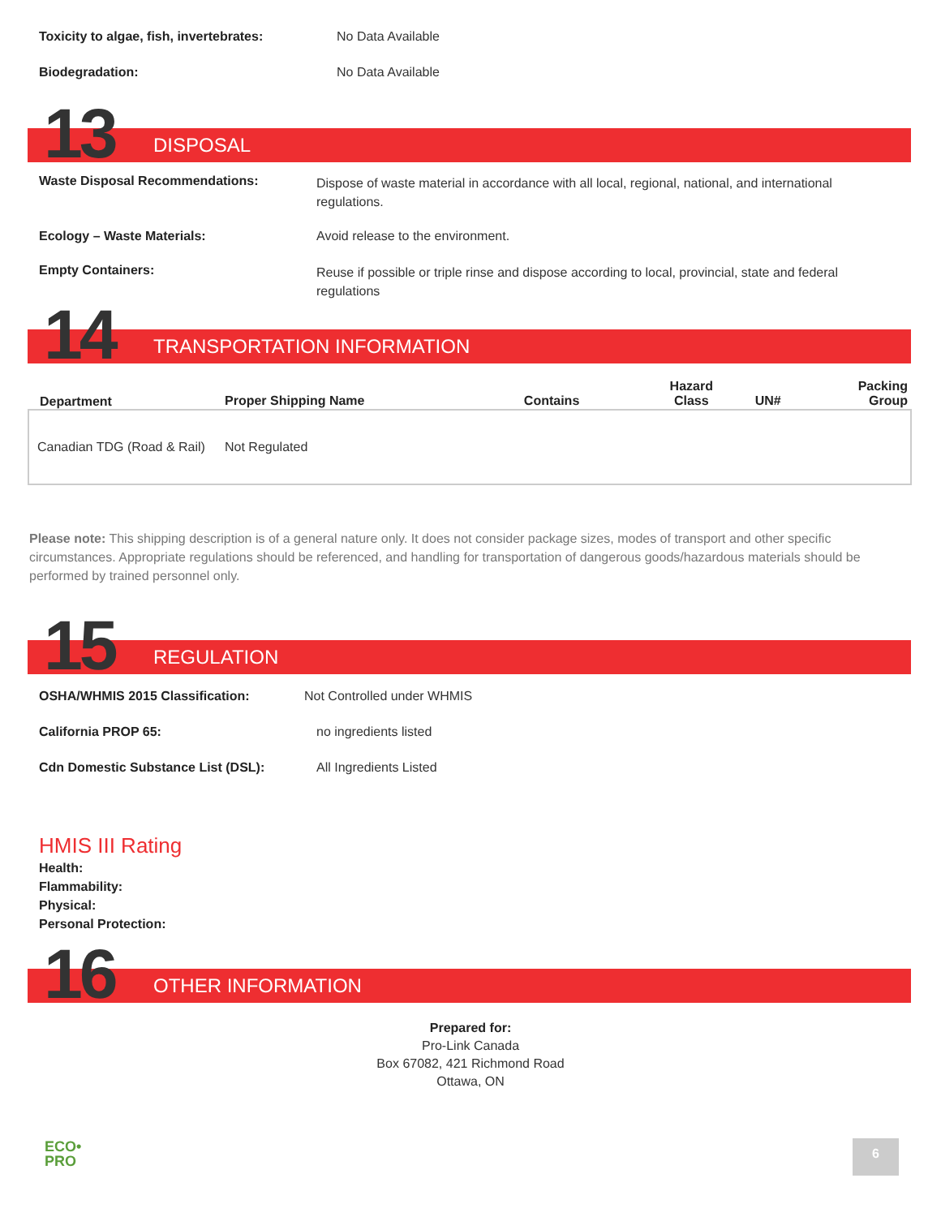Toxicity to algae, fish, invertebrates: No Data Available
Biodegradation: No Data Available
13 DISPOSAL
Waste Disposal Recommendations: Dispose of waste material in accordance with all local, regional, national, and international regulations.
Ecology – Waste Materials: Avoid release to the environment.
Empty Containers: Reuse if possible or triple rinse and dispose according to local, provincial, state and federal regulations
14 TRANSPORTATION INFORMATION
| Department | Proper Shipping Name | Contains | Hazard Class | UN# | Packing Group |
| --- | --- | --- | --- | --- | --- |
| Canadian TDG (Road & Rail) | Not Regulated | | | | |
Please note: This shipping description is of a general nature only. It does not consider package sizes, modes of transport and other specific circumstances. Appropriate regulations should be referenced, and handling for transportation of dangerous goods/hazardous materials should be performed by trained personnel only.
15 REGULATION
OSHA/WHMIS 2015 Classification: Not Controlled under WHMIS
California PROP 65: no ingredients listed
Cdn Domestic Substance List (DSL): All Ingredients Listed
HMIS III Rating
Health:
Flammability:
Physical:
Personal Protection:
16 OTHER INFORMATION
Prepared for:
Pro-Link Canada
Box 67082, 421 Richmond Road
Ottawa, ON
ECO•
PRO
6